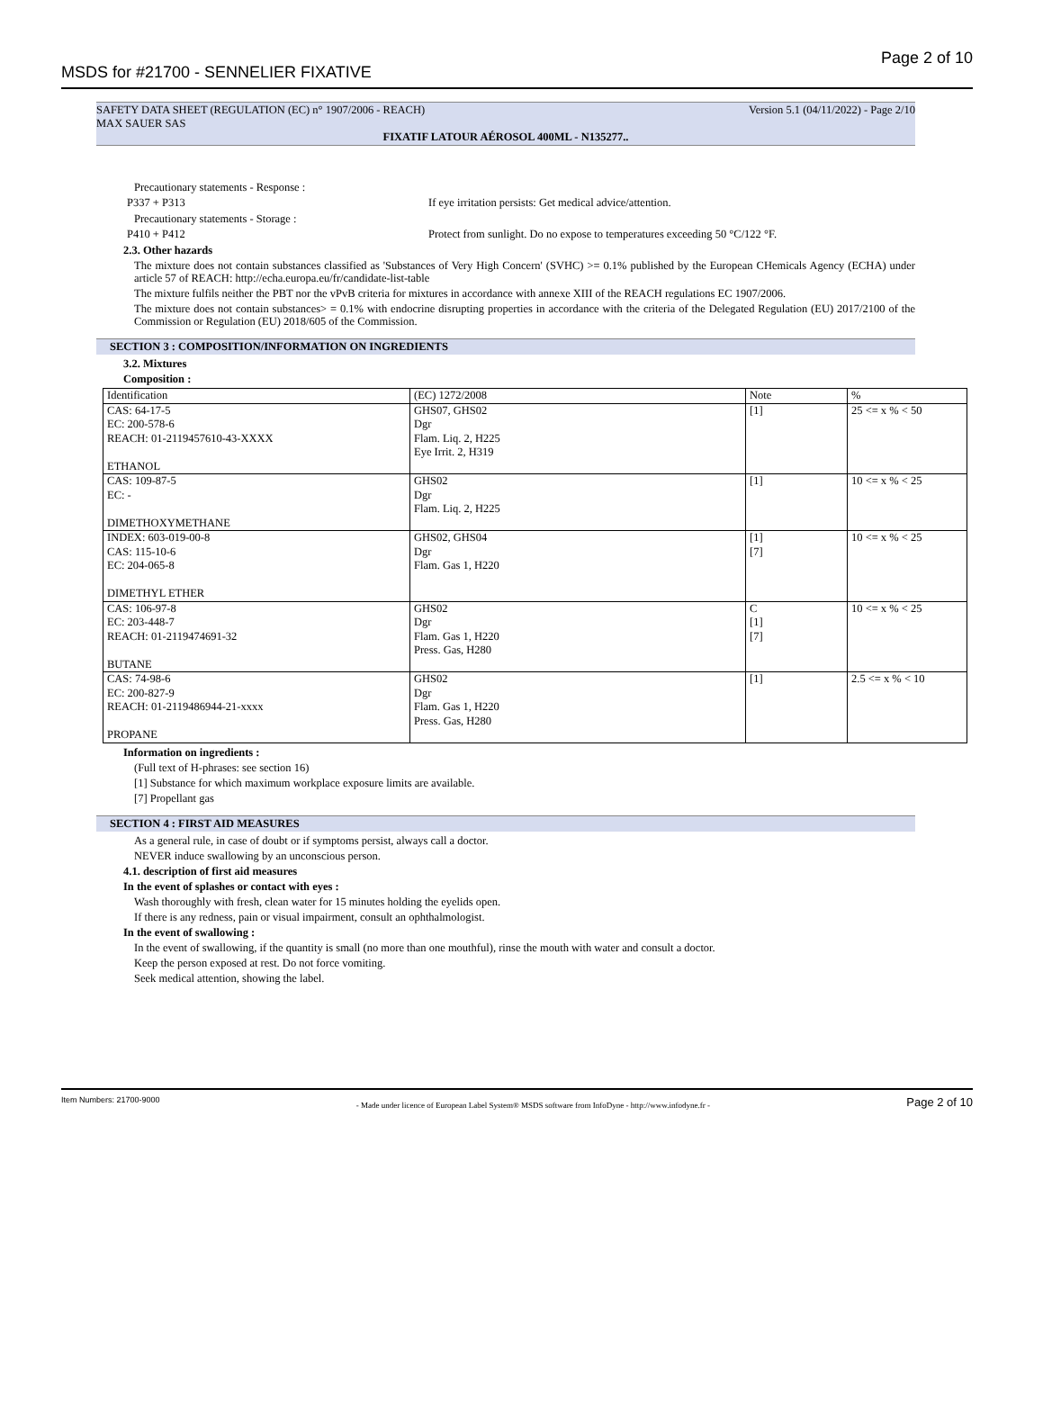MSDS for #21700 - SENNELIER FIXATIVE Page 2 of 10
SAFETY DATA SHEET (REGULATION (EC) n° 1907/2006 - REACH) Version 5.1 (04/11/2022) - Page 2/10
MAX SAUER SAS
FIXATIF LATOUR AÉROSOL 400ML - N135277..
Precautionary statements - Response :
P337 + P313 If eye irritation persists: Get medical advice/attention.
Precautionary statements - Storage :
P410 + P412 Protect from sunlight. Do no expose to temperatures exceeding 50 °C/122 °F.
2.3. Other hazards
The mixture does not contain substances classified as 'Substances of Very High Concern' (SVHC) >= 0.1% published by the European CHemicals Agency (ECHA) under article 57 of REACH: http://echa.europa.eu/fr/candidate-list-table
The mixture fulfils neither the PBT nor the vPvB criteria for mixtures in accordance with annexe XIII of the REACH regulations EC 1907/2006.
The mixture does not contain substances> = 0.1% with endocrine disrupting properties in accordance with the criteria of the Delegated Regulation (EU) 2017/2100 of the Commission or Regulation (EU) 2018/605 of the Commission.
SECTION 3 : COMPOSITION/INFORMATION ON INGREDIENTS
3.2. Mixtures
Composition :
| Identification | (EC) 1272/2008 | Note | % |
| CAS: 64-17-5 EC: 200-578-6 REACH: 01-2119457610-43-XXXX ETHANOL | GHS07, GHS02 Dgr Flam. Liq. 2, H225 Eye Irrit. 2, H319 | [1] | 25 <= x % < 50 |
| CAS: 109-87-5 EC: - DIMETHOXYMETHANE | GHS02 Dgr Flam. Liq. 2, H225 | [1] | 10 <= x % < 25 |
| INDEX: 603-019-00-8 CAS: 115-10-6 EC: 204-065-8 DIMETHYL ETHER | GHS02, GHS04 Dgr Flam. Gas 1, H220 | [1] [7] | 10 <= x % < 25 |
| CAS: 106-97-8 EC: 203-448-7 REACH: 01-2119474691-32 BUTANE | GHS02 Dgr Flam. Gas 1, H220 Press. Gas, H280 | C [1] [7] | 10 <= x % < 25 |
| CAS: 74-98-6 EC: 200-827-9 REACH: 01-2119486944-21-xxxx PROPANE | GHS02 Dgr Flam. Gas 1, H220 Press. Gas, H280 | [1] | 2.5 <= x % < 10 |
Information on ingredients :
(Full text of H-phrases: see section 16)
[1] Substance for which maximum workplace exposure limits are available.
[7] Propellant gas
SECTION 4 : FIRST AID MEASURES
As a general rule, in case of doubt or if symptoms persist, always call a doctor.
NEVER induce swallowing by an unconscious person.
4.1. description of first aid measures
In the event of splashes or contact with eyes :
Wash thoroughly with fresh, clean water for 15 minutes holding the eyelids open.
If there is any redness, pain or visual impairment, consult an ophthalmologist.
In the event of swallowing :
In the event of swallowing, if the quantity is small (no more than one mouthful), rinse the mouth with water and consult a doctor.
Keep the person exposed at rest. Do not force vomiting.
Seek medical attention, showing the label.
Item Numbers: 21700-9000 - Made under licence of European Label System® MSDS software from InfoDyne - http://www.infodyne.fr - Page 2 of 10